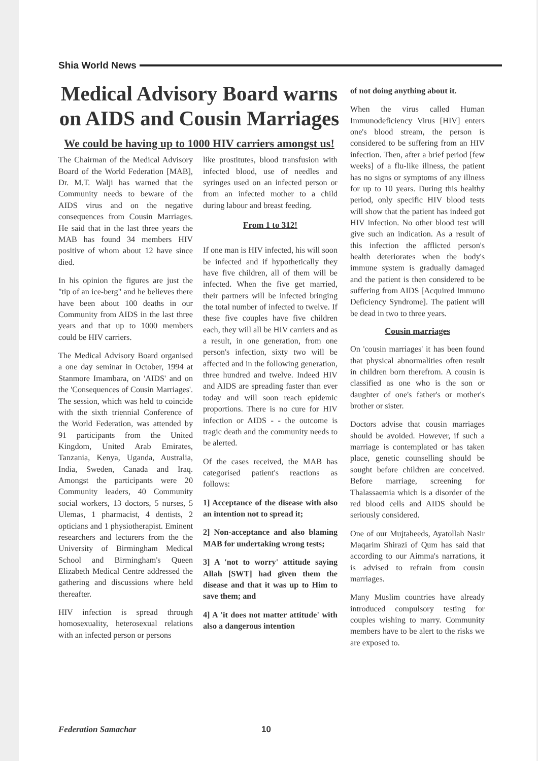Shia World News
Medical Advisory Board warns on AIDS and Cousin Marriages
We could be having up to 1000 HIV carriers amongst us!
The Chairman of the Medical Advisory Board of the World Federation [MAB], Dr. M.T. Walji has warned that the Community needs to beware of the AIDS virus and on the negative consequences from Cousin Marriages. He said that in the last three years the MAB has found 34 members HIV positive of whom about 12 have since died.
In his opinion the figures are just the "tip of an ice-berg" and he believes there have been about 100 deaths in our Community from AIDS in the last three years and that up to 1000 members could be HIV carriers.
The Medical Advisory Board organised a one day seminar in October, 1994 at Stanmore Imambara, on 'AIDS' and on the 'Consequences of Cousin Marriages'. The session, which was held to coincide with the sixth triennial Conference of the World Federation, was attended by 91 participants from the United Kingdom, United Arab Emirates, Tanzania, Kenya, Uganda, Australia, India, Sweden, Canada and Iraq. Amongst the participants were 20 Community leaders, 40 Community social workers, 13 doctors, 5 nurses, 5 Ulemas, 1 pharmacist, 4 dentists, 2 opticians and 1 physiotherapist. Eminent researchers and lecturers from the the University of Birmingham Medical School and Birmingham's Queen Elizabeth Medical Centre addressed the gathering and discussions where held thereafter.
HIV infection is spread through homosexuality, heterosexual relations with an infected person or persons
like prostitutes, blood transfusion with infected blood, use of needles and syringes used on an infected person or from an infected mother to a child during labour and breast feeding.
From 1 to 312!
If one man is HIV infected, his will soon be infected and if hypothetically they have five children, all of them will be infected. When the five get married, their partners will be infected bringing the total number of infected to twelve. If these five couples have five children each, they will all be HIV carriers and as a result, in one generation, from one person's infection, sixty two will be affected and in the following generation, three hundred and twelve. Indeed HIV and AIDS are spreading faster than ever today and will soon reach epidemic proportions. There is no cure for HIV infection or AIDS - - the outcome is tragic death and the community needs to be alerted.
Of the cases received, the MAB has categorised patient's reactions as follows:
1] Acceptance of the disease with also an intention not to spread it;
2] Non-acceptance and also blaming MAB for undertaking wrong tests;
3] A 'not to worry' attitude saying Allah [SWT] had given them the disease and that it was up to Him to save them; and
4] A 'it does not matter attitude' with also a dangerous intention
of not doing anything about it.
When the virus called Human Immunodeficiency Virus [HIV] enters one's blood stream, the person is considered to be suffering from an HIV infection. Then, after a brief period [few weeks] of a flu-like illness, the patient has no signs or symptoms of any illness for up to 10 years. During this healthy period, only specific HIV blood tests will show that the patient has indeed got HIV infection. No other blood test will give such an indication. As a result of this infection the afflicted person's health deteriorates when the body's immune system is gradually damaged and the patient is then considered to be suffering from AIDS [Acquired Immuno Deficiency Syndrome]. The patient will be dead in two to three years.
Cousin marriages
On 'cousin marriages' it has been found that physical abnormalities often result in children born therefrom. A cousin is classified as one who is the son or daughter of one's father's or mother's brother or sister.
Doctors advise that cousin marriages should be avoided. However, if such a marriage is contemplated or has taken place, genetic counselling should be sought before children are conceived. Before marriage, screening for Thalassaemia which is a disorder of the red blood cells and AIDS should be seriously considered.
One of our Mujtaheeds, Ayatollah Nasir Maqarim Shirazi of Qum has said that according to our Aimma's narrations, it is advised to refrain from cousin marriages.
Many Muslim countries have already introduced compulsory testing for couples wishing to marry. Community members have to be alert to the risks we are exposed to.
Federation Samachar 10